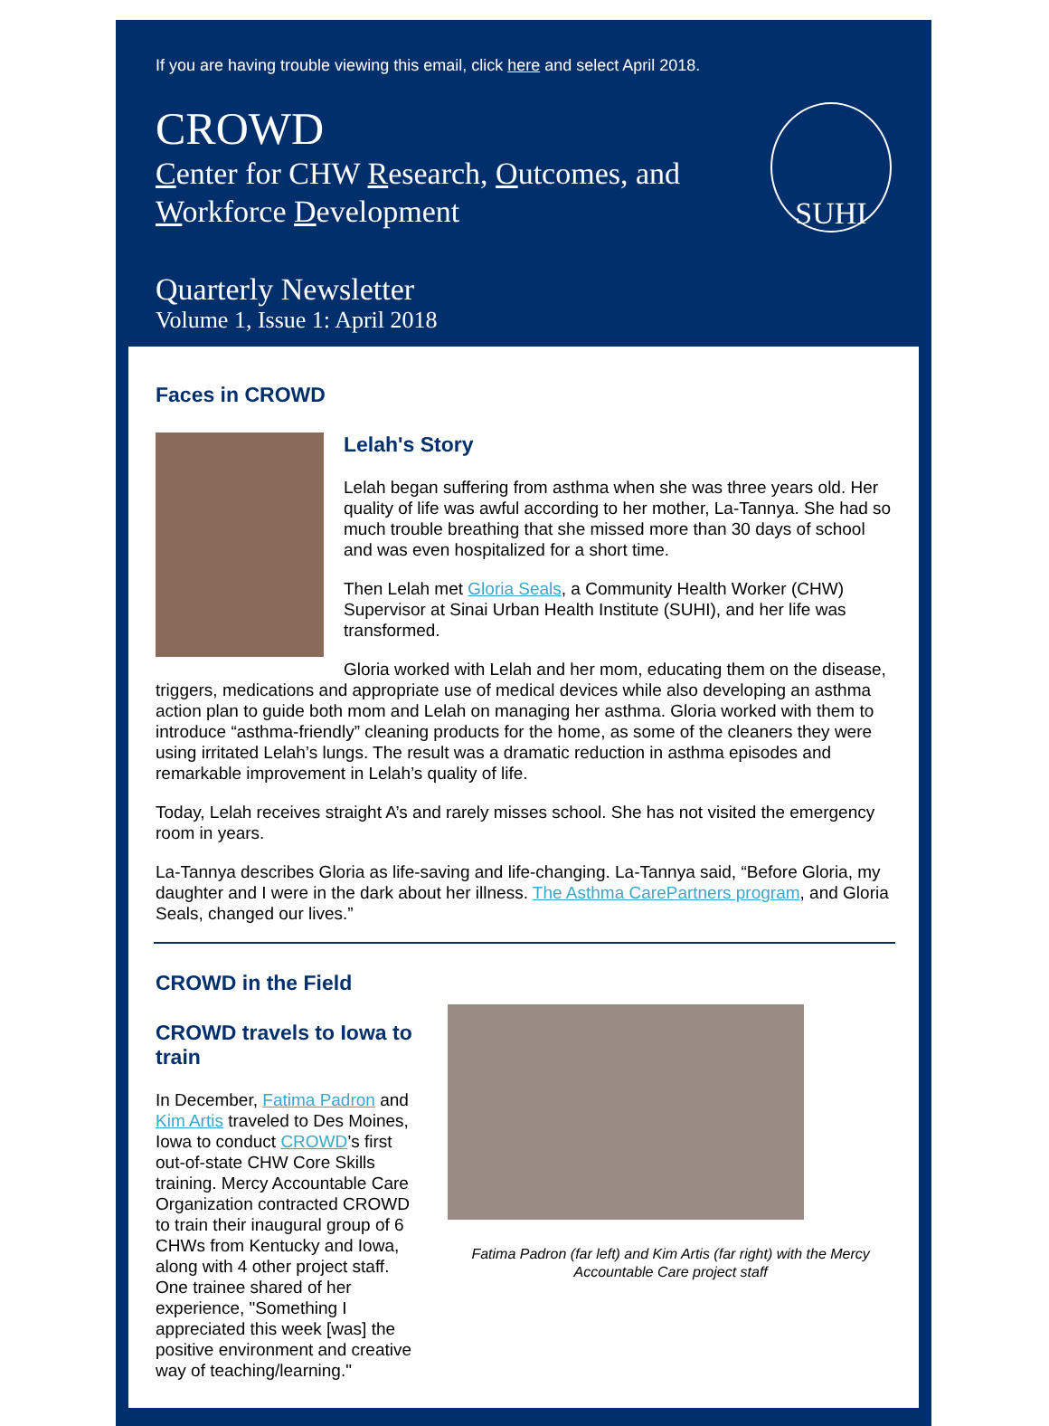If you are having trouble viewing this email, click here and select April 2018.
CROWD
Center for CHW Research, Outcomes, and
Workforce Development
SUHI
Quarterly Newsletter
Volume 1, Issue 1: April 2018
Faces in CROWD
Lelah's Story
Lelah began suffering from asthma when she was three years old. Her quality of life was awful according to her mother, La-Tannya. She had so much trouble breathing that she missed more than 30 days of school and was even hospitalized for a short time.
Then Lelah met Gloria Seals, a Community Health Worker (CHW) Supervisor at Sinai Urban Health Institute (SUHI), and her life was transformed.
Gloria worked with Lelah and her mom, educating them on the disease, triggers, medications and appropriate use of medical devices while also developing an asthma action plan to guide both mom and Lelah on managing her asthma. Gloria worked with them to introduce “asthma-friendly” cleaning products for the home, as some of the cleaners they were using irritated Lelah’s lungs. The result was a dramatic reduction in asthma episodes and remarkable improvement in Lelah’s quality of life.
Today, Lelah receives straight A’s and rarely misses school. She has not visited the emergency room in years.
La-Tannya describes Gloria as life-saving and life-changing. La-Tannya said, “Before Gloria, my daughter and I were in the dark about her illness. The Asthma CarePartners program, and Gloria Seals, changed our lives.”
CROWD in the Field
CROWD travels to Iowa to train
In December, Fatima Padron and Kim Artis traveled to Des Moines, Iowa to conduct CROWD’s first out-of-state CHW Core Skills training. Mercy Accountable Care Organization contracted CROWD to train their inaugural group of 6 CHWs from Kentucky and Iowa, along with 4 other project staff. One trainee shared of her experience, "Something I appreciated this week [was] the positive environment and creative way of teaching/learning."
Fatima Padron (far left) and Kim Artis (far right) with the Mercy Accountable Care project staff